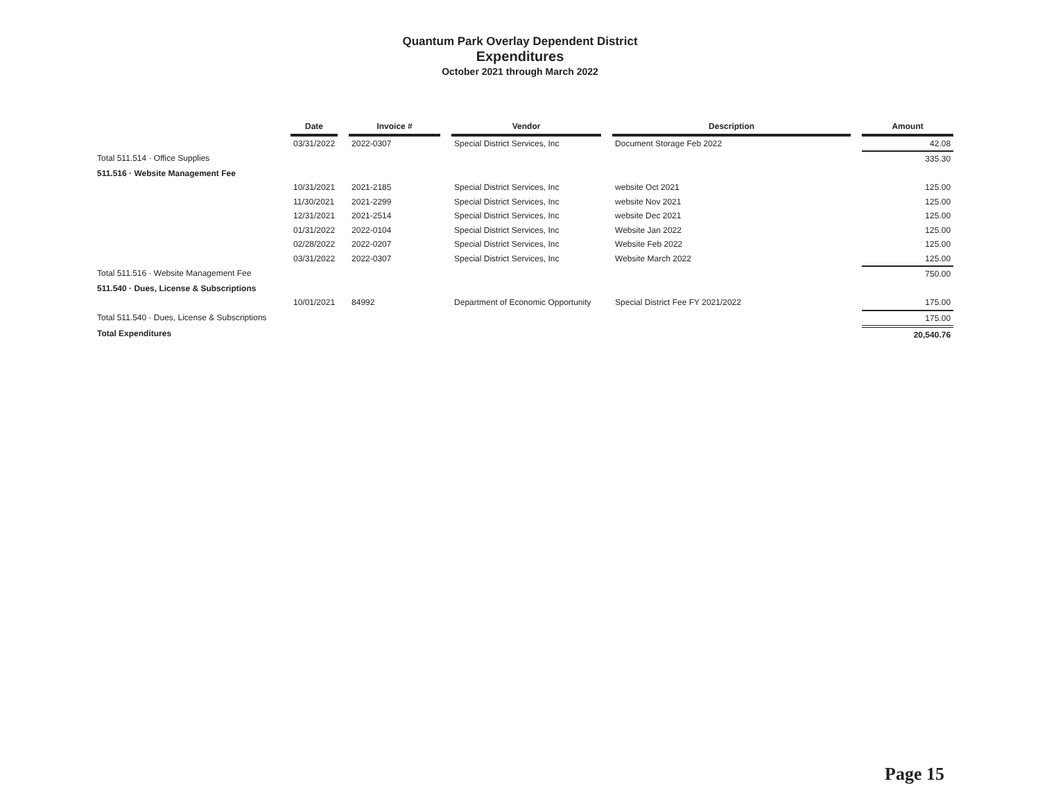Quantum Park Overlay Dependent District
Expenditures
October 2021 through March 2022
| | Date | | Invoice # | | Vendor | | Description | | Amount |
| --- | --- | --- | --- | --- | --- | --- | --- | --- | --- |
| | 03/31/2022 | | 2022-0307 | | Special District Services, Inc | | Document Storage Feb 2022 | | 42.08 |
| Total 511.514 · Office Supplies | | | | | | | | | 335.30 |
| 511.516 · Website Management Fee | | | | | | | | | |
| | 10/31/2021 | | 2021-2185 | | Special District Services, Inc | | website Oct 2021 | | 125.00 |
| | 11/30/2021 | | 2021-2299 | | Special District Services, Inc | | website Nov 2021 | | 125.00 |
| | 12/31/2021 | | 2021-2514 | | Special District Services, Inc | | website Dec 2021 | | 125.00 |
| | 01/31/2022 | | 2022-0104 | | Special District Services, Inc | | Website Jan 2022 | | 125.00 |
| | 02/28/2022 | | 2022-0207 | | Special District Services, Inc | | Website Feb 2022 | | 125.00 |
| | 03/31/2022 | | 2022-0307 | | Special District Services, Inc | | Website March 2022 | | 125.00 |
| Total 511.516 · Website Management Fee | | | | | | | | | 750.00 |
| 511.540 · Dues, License & Subscriptions | | | | | | | | | |
| | 10/01/2021 | | 84992 | | Department of Economic Opportunity | | Special District Fee FY 2021/2022 | | 175.00 |
| Total 511.540 · Dues, License & Subscriptions | | | | | | | | | 175.00 |
| Total Expenditures | | | | | | | | | 20,540.76 |
Page 15